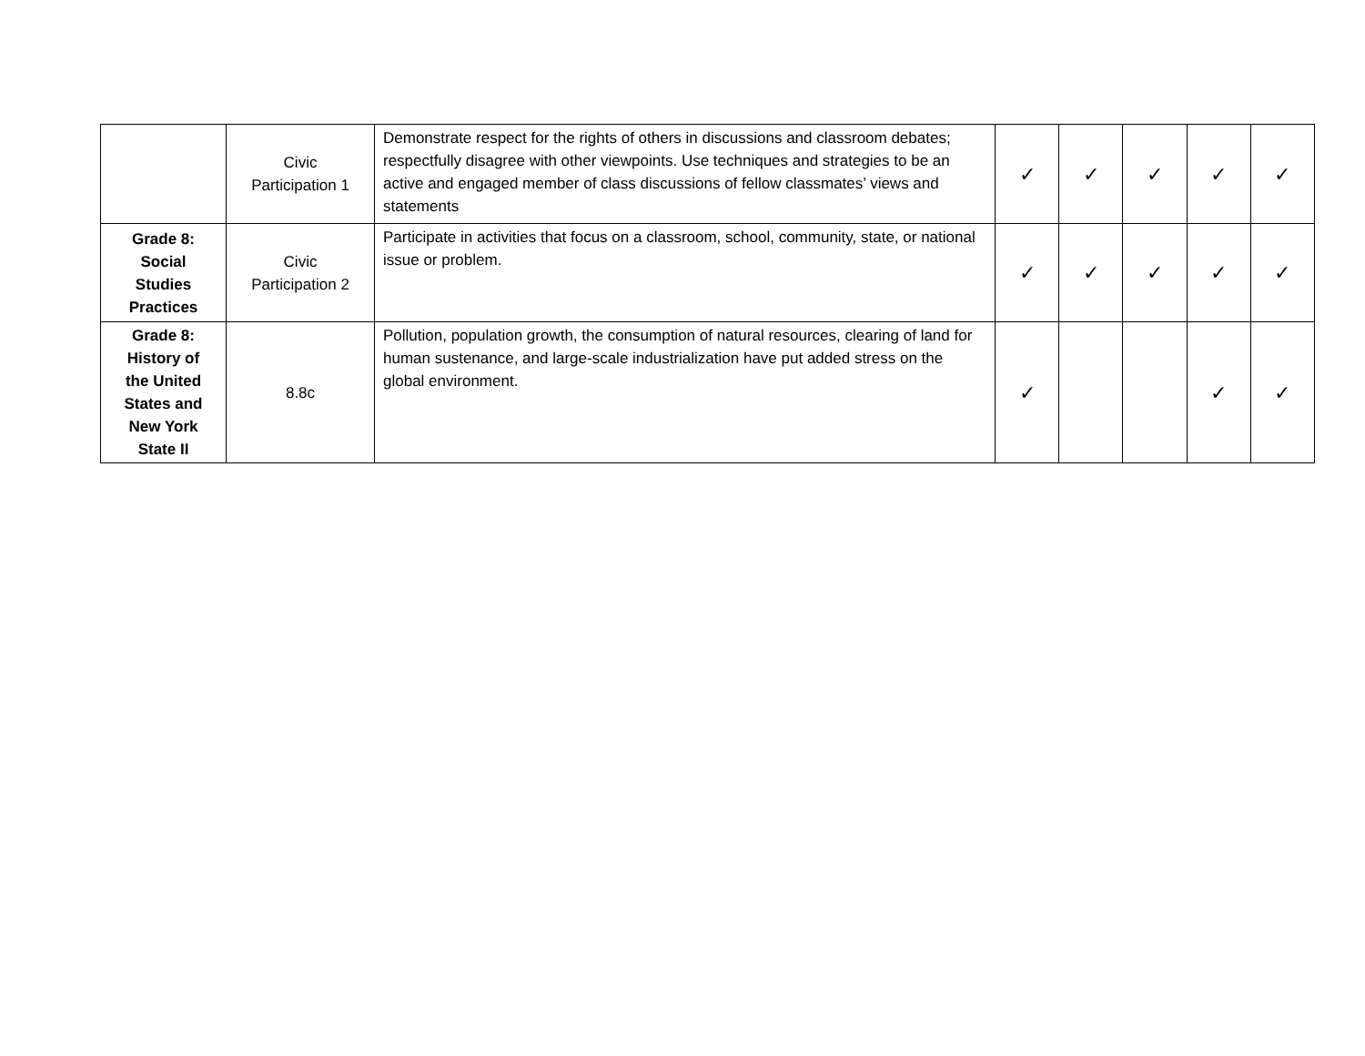| | Civic Participation 1 | Demonstrate respect for the rights of others in discussions and classroom debates; respectfully disagree with other viewpoints. Use techniques and strategies to be an active and engaged member of class discussions of fellow classmates’ views and statements | ✓ | ✓ | ✓ | ✓ | ✓ |
| Grade 8: Social Studies Practices | Civic Participation 2 | Participate in activities that focus on a classroom, school, community, state, or national issue or problem. | ✓ | ✓ | ✓ | ✓ | ✓ |
| Grade 8: History of the United States and New York State II | 8.8c | Pollution, population growth, the consumption of natural resources, clearing of land for human sustenance, and large-scale industrialization have put added stress on the global environment. | ✓ | | | ✓ | ✓ |